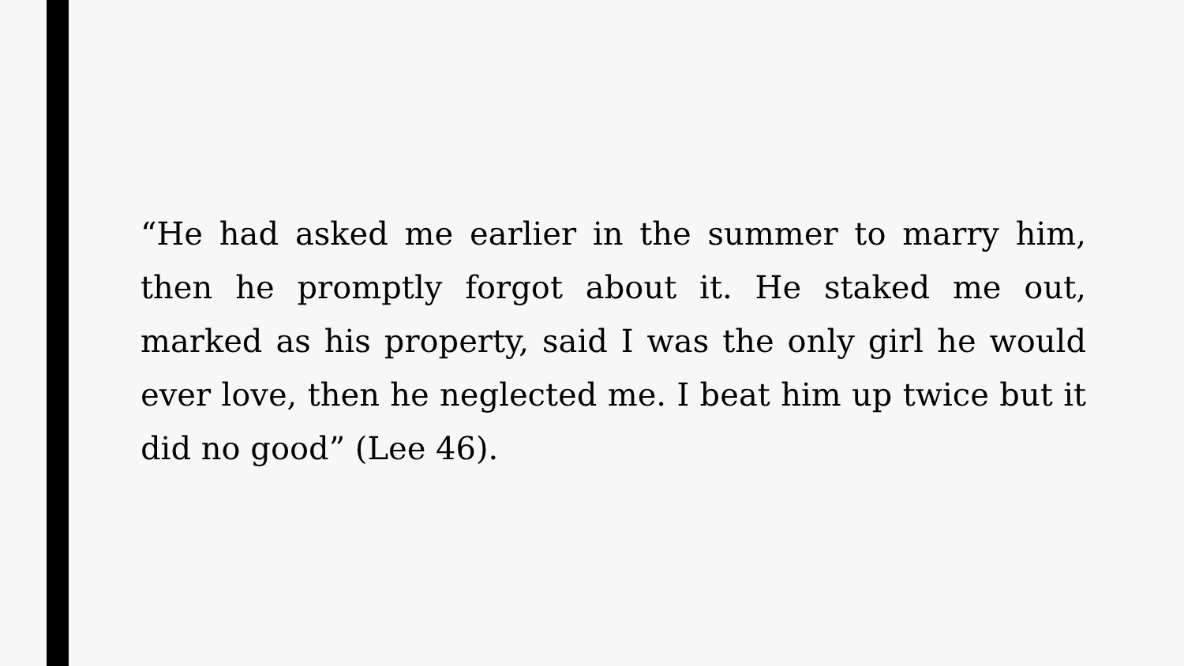“He had asked me earlier in the summer to marry him, then he promptly forgot about it. He staked me out, marked as his property, said I was the only girl he would ever love, then he neglected me. I beat him up twice but it did no good” (Lee 46).